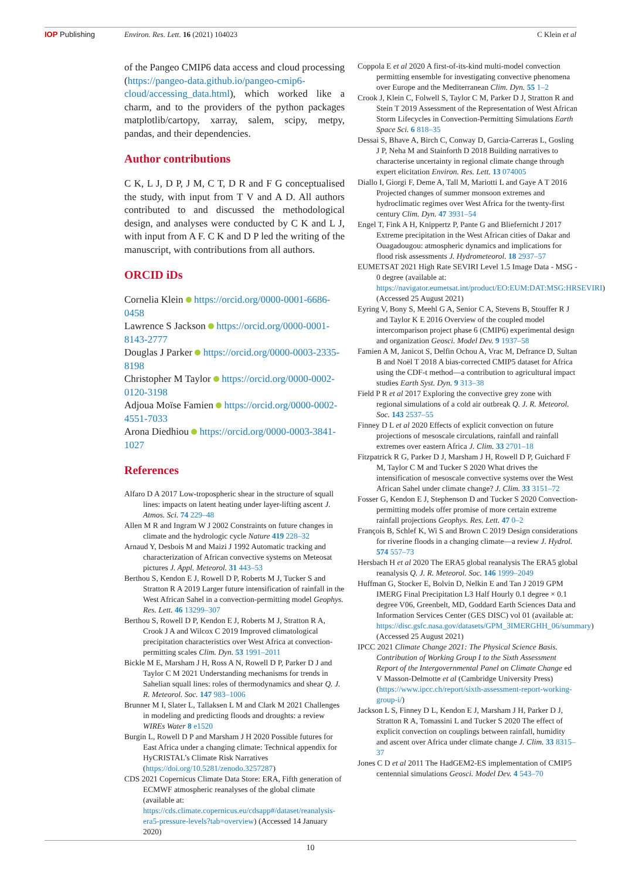IOP Publishing Environ. Res. Lett. 16 (2021) 104023
C Klein et al
of the Pangeo CMIP6 data access and cloud processing (https://pangeo-data.github.io/pangeo-cmip6-cloud/accessing_data.html), which worked like a charm, and to the providers of the python packages matplotlib/cartopy, xarray, salem, scipy, metpy, pandas, and their dependencies.
Author contributions
C K, L J, D P, J M, C T, D R and F G conceptualised the study, with input from T V and A D. All authors contributed to and discussed the methodological design, and analyses were conducted by C K and L J, with input from A F. C K and D P led the writing of the manuscript, with contributions from all authors.
ORCID iDs
Cornelia Klein https://orcid.org/0000-0001-6686-0458
Lawrence S Jackson https://orcid.org/0000-0001-8143-2777
Douglas J Parker https://orcid.org/0000-0003-2335-8198
Christopher M Taylor https://orcid.org/0000-0002-0120-3198
Adjoua Moïse Famien https://orcid.org/0000-0002-4551-7033
Arona Diedhiou https://orcid.org/0000-0003-3841-1027
References
Alfaro D A 2017 Low-tropospheric shear in the structure of squall lines: impacts on latent heating under layer-lifting ascent J. Atmos. Sci. 74 229–48
Allen M R and Ingram W J 2002 Constraints on future changes in climate and the hydrologic cycle Nature 419 228–32
Arnaud Y, Desbois M and Maizi J 1992 Automatic tracking and characterization of African convective systems on Meteosat pictures J. Appl. Meteorol. 31 443–53
Berthou S, Kendon E J, Rowell D P, Roberts M J, Tucker S and Stratton R A 2019 Larger future intensification of rainfall in the West African Sahel in a convection-permitting model Geophys. Res. Lett. 46 13299–307
Berthou S, Rowell D P, Kendon E J, Roberts M J, Stratton R A, Crook J A and Wilcox C 2019 Improved climatological precipitation characteristics over West Africa at convection-permitting scales Clim. Dyn. 53 1991–2011
Bickle M E, Marsham J H, Ross A N, Rowell D P, Parker D J and Taylor C M 2021 Understanding mechanisms for trends in Sahelian squall lines: roles of thermodynamics and shear Q. J. R. Meteorol. Soc. 147 983–1006
Brunner M I, Slater L, Tallaksen L M and Clark M 2021 Challenges in modeling and predicting floods and droughts: a review WIREs Water 8 e1520
Burgin L, Rowell D P and Marsham J H 2020 Possible futures for East Africa under a changing climate: Technical appendix for HyCRISTAL’s Climate Risk Narratives (https://doi.org/10.5281/zenodo.3257287)
CDS 2021 Copernicus Climate Data Store: ERA, Fifth generation of ECMWF atmospheric reanalyses of the global climate (available at: https://cds.climate.copernicus.eu/cdsapp#/dataset/reanalysis-era5-pressure-levels?tab=overview) (Accessed 14 January 2020)
Coppola E et al 2020 A first-of-its-kind multi-model convection permitting ensemble for investigating convective phenomena over Europe and the Mediterranean Clim. Dyn. 55 1–2
Crook J, Klein C, Folwell S, Taylor C M, Parker D J, Stratton R and Stein T 2019 Assessment of the Representation of West African Storm Lifecycles in Convection-Permitting Simulations Earth Space Sci. 6 818–35
Dessai S, Bhave A, Birch C, Conway D, Garcia-Carreras L, Gosling J P, Neha M and Stainforth D 2018 Building narratives to characterise uncertainty in regional climate change through expert elicitation Environ. Res. Lett. 13 074005
Diallo I, Giorgi F, Deme A, Tall M, Mariotti L and Gaye A T 2016 Projected changes of summer monsoon extremes and hydroclimatic regimes over West Africa for the twenty-first century Clim. Dyn. 47 3931–54
Engel T, Fink A H, Knippertz P, Pante G and Bliefernicht J 2017 Extreme precipitation in the West African cities of Dakar and Ouagadougou: atmospheric dynamics and implications for flood risk assessments J. Hydrometeorol. 18 2937–57
EUMETSAT 2021 High Rate SEVIRI Level 1.5 Image Data - MSG - 0 degree (available at: https://navigator.eumetsat.int/product/EO:EUM:DAT:MSG:HRSEVIRI) (Accessed 25 August 2021)
Eyring V, Bony S, Meehl G A, Senior C A, Stevens B, Stouffer R J and Taylor K E 2016 Overview of the coupled model intercomparison project phase 6 (CMIP6) experimental design and organization Geosci. Model Dev. 9 1937–58
Famien A M, Janicot S, Delfin Ochou A, Vrac M, Defrance D, Sultan B and Noël T 2018 A bias-corrected CMIP5 dataset for Africa using the CDF-t method—a contribution to agricultural impact studies Earth Syst. Dyn. 9 313–38
Field P R et al 2017 Exploring the convective grey zone with regional simulations of a cold air outbreak Q. J. R. Meteorol. Soc. 143 2537–55
Finney D L et al 2020 Effects of explicit convection on future projections of mesoscale circulations, rainfall and rainfall extremes over eastern Africa J. Clim. 33 2701–18
Fitzpatrick R G, Parker D J, Marsham J H, Rowell D P, Guichard F M, Taylor C M and Tucker S 2020 What drives the intensification of mesoscale convective systems over the West African Sahel under climate change? J. Clim. 33 3151–72
Fosser G, Kendon E J, Stephenson D and Tucker S 2020 Convection-permitting models offer promise of more certain extreme rainfall projections Geophys. Res. Lett. 47 0–2
François B, Schlef K, Wi S and Brown C 2019 Design considerations for riverine floods in a changing climate—a review J. Hydrol. 574 557–73
Hersbach H et al 2020 The ERA5 global reanalysis The ERA5 global reanalysis Q. J. R. Meteorol. Soc. 146 1999–2049
Huffman G, Stocker E, Bolvin D, Nelkin E and Tan J 2019 GPM IMERG Final Precipitation L3 Half Hourly 0.1 degree × 0.1 degree V06, Greenbelt, MD, Goddard Earth Sciences Data and Information Services Center (GES DISC) vol 01 (available at: https://disc.gsfc.nasa.gov/datasets/GPM_3IMERGHH_06/summary) (Accessed 25 August 2021)
IPCC 2021 Climate Change 2021: The Physical Science Basis. Contribution of Working Group I to the Sixth Assessment Report of the Intergovernmental Panel on Climate Change ed V Masson-Delmotte et al (Cambridge University Press) (https://www.ipcc.ch/report/sixth-assessment-report-working-group-i/)
Jackson L S, Finney D L, Kendon E J, Marsham J H, Parker D J, Stratton R A, Tomassini L and Tucker S 2020 The effect of explicit convection on couplings between rainfall, humidity and ascent over Africa under climate change J. Clim. 33 8315–37
Jones C D et al 2011 The HadGEM2-ES implementation of CMIP5 centennial simulations Geosci. Model Dev. 4 543–70
10